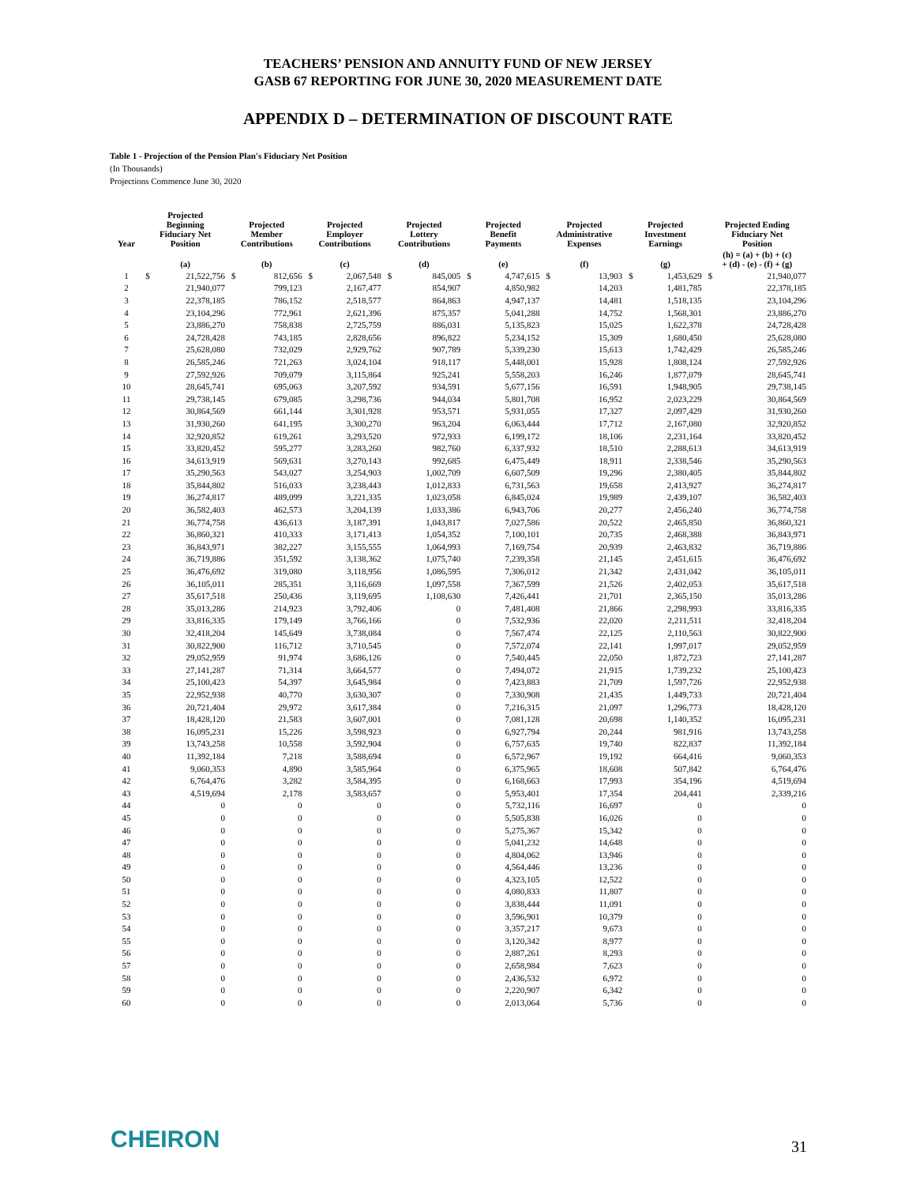TEACHERS’ PENSION AND ANNUITY FUND OF NEW JERSEY
GASB 67 REPORTING FOR JUNE 30, 2020 MEASUREMENT DATE
APPENDIX D – DETERMINATION OF DISCOUNT RATE
Table 1 - Projection of the Pension Plan's Fiduciary Net Position
(In Thousands)
Projections Commence June 30, 2020
| Year | Projected Beginning Fiduciary Net Position | | Projected Member Contributions | | Projected Employer Contributions | | Projected Lottery Contributions | | Projected Benefit Payments | | Projected Administrative Expenses | | Projected Investment Earnings | | Projected Ending Fiduciary Net Position | |
| --- | --- | --- | --- | --- | --- | --- | --- | --- | --- | --- | --- | --- | --- | --- | --- | --- |
| | (a) | | (b) | | (c) | | (d) | | (e) | | (f) | | (g) | | (h) = (a) + (b) + (c) + (d) - (e) - (f) + (g) | |
| 1 | $ | 21,522,756 | $ | 812,656 | $ | 2,067,548 | $ | 845,005 | $ | 4,747,615 | $ | 13,903 | $ | 1,453,629 | $ | 21,940,077 |
| 2 | | 21,940,077 | | 799,123 | | 2,167,477 | | 854,907 | | 4,850,982 | | 14,203 | | 1,481,785 | | 22,378,185 |
| 3 | | 22,378,185 | | 786,152 | | 2,518,577 | | 864,863 | | 4,947,137 | | 14,481 | | 1,518,135 | | 23,104,296 |
| 4 | | 23,104,296 | | 772,961 | | 2,621,396 | | 875,357 | | 5,041,288 | | 14,752 | | 1,568,301 | | 23,886,270 |
| 5 | | 23,886,270 | | 758,838 | | 2,725,759 | | 886,031 | | 5,135,823 | | 15,025 | | 1,622,378 | | 24,728,428 |
| 6 | | 24,728,428 | | 743,185 | | 2,828,656 | | 896,822 | | 5,234,152 | | 15,309 | | 1,680,450 | | 25,628,080 |
| 7 | | 25,628,080 | | 732,029 | | 2,929,762 | | 907,789 | | 5,339,230 | | 15,613 | | 1,742,429 | | 26,585,246 |
| 8 | | 26,585,246 | | 721,263 | | 3,024,104 | | 918,117 | | 5,448,001 | | 15,928 | | 1,808,124 | | 27,592,926 |
| 9 | | 27,592,926 | | 709,079 | | 3,115,864 | | 925,241 | | 5,558,203 | | 16,246 | | 1,877,079 | | 28,645,741 |
| 10 | | 28,645,741 | | 695,063 | | 3,207,592 | | 934,591 | | 5,677,156 | | 16,591 | | 1,948,905 | | 29,738,145 |
| 11 | | 29,738,145 | | 679,085 | | 3,298,736 | | 944,034 | | 5,801,708 | | 16,952 | | 2,023,229 | | 30,864,569 |
| 12 | | 30,864,569 | | 661,144 | | 3,301,928 | | 953,571 | | 5,931,055 | | 17,327 | | 2,097,429 | | 31,930,260 |
| 13 | | 31,930,260 | | 641,195 | | 3,300,270 | | 963,204 | | 6,063,444 | | 17,712 | | 2,167,080 | | 32,920,852 |
| 14 | | 32,920,852 | | 619,261 | | 3,293,520 | | 972,933 | | 6,199,172 | | 18,106 | | 2,231,164 | | 33,820,452 |
| 15 | | 33,820,452 | | 595,277 | | 3,283,260 | | 982,760 | | 6,337,932 | | 18,510 | | 2,288,613 | | 34,613,919 |
| 16 | | 34,613,919 | | 569,631 | | 3,270,143 | | 992,685 | | 6,475,449 | | 18,911 | | 2,338,546 | | 35,290,563 |
| 17 | | 35,290,563 | | 543,027 | | 3,254,903 | | 1,002,709 | | 6,607,509 | | 19,296 | | 2,380,405 | | 35,844,802 |
| 18 | | 35,844,802 | | 516,033 | | 3,238,443 | | 1,012,833 | | 6,731,563 | | 19,658 | | 2,413,927 | | 36,274,817 |
| 19 | | 36,274,817 | | 489,099 | | 3,221,335 | | 1,023,058 | | 6,845,024 | | 19,989 | | 2,439,107 | | 36,582,403 |
| 20 | | 36,582,403 | | 462,573 | | 3,204,139 | | 1,033,386 | | 6,943,706 | | 20,277 | | 2,456,240 | | 36,774,758 |
| 21 | | 36,774,758 | | 436,613 | | 3,187,391 | | 1,043,817 | | 7,027,586 | | 20,522 | | 2,465,850 | | 36,860,321 |
| 22 | | 36,860,321 | | 410,333 | | 3,171,413 | | 1,054,352 | | 7,100,101 | | 20,735 | | 2,468,388 | | 36,843,971 |
| 23 | | 36,843,971 | | 382,227 | | 3,155,555 | | 1,064,993 | | 7,169,754 | | 20,939 | | 2,463,832 | | 36,719,886 |
| 24 | | 36,719,886 | | 351,592 | | 3,138,362 | | 1,075,740 | | 7,239,358 | | 21,145 | | 2,451,615 | | 36,476,692 |
| 25 | | 36,476,692 | | 319,080 | | 3,118,956 | | 1,086,595 | | 7,306,012 | | 21,342 | | 2,431,042 | | 36,105,011 |
| 26 | | 36,105,011 | | 285,351 | | 3,116,669 | | 1,097,558 | | 7,367,599 | | 21,526 | | 2,402,053 | | 35,617,518 |
| 27 | | 35,617,518 | | 250,436 | | 3,119,695 | | 1,108,630 | | 7,426,441 | | 21,701 | | 2,365,150 | | 35,013,286 |
| 28 | | 35,013,286 | | 214,923 | | 3,792,406 | | 0 | | 7,481,408 | | 21,866 | | 2,298,993 | | 33,816,335 |
| 29 | | 33,816,335 | | 179,149 | | 3,766,166 | | 0 | | 7,532,936 | | 22,020 | | 2,211,511 | | 32,418,204 |
| 30 | | 32,418,204 | | 145,649 | | 3,738,084 | | 0 | | 7,567,474 | | 22,125 | | 2,110,563 | | 30,822,900 |
| 31 | | 30,822,900 | | 116,712 | | 3,710,545 | | 0 | | 7,572,074 | | 22,141 | | 1,997,017 | | 29,052,959 |
| 32 | | 29,052,959 | | 91,974 | | 3,686,126 | | 0 | | 7,540,445 | | 22,050 | | 1,872,723 | | 27,141,287 |
| 33 | | 27,141,287 | | 71,314 | | 3,664,577 | | 0 | | 7,494,072 | | 21,915 | | 1,739,232 | | 25,100,423 |
| 34 | | 25,100,423 | | 54,397 | | 3,645,984 | | 0 | | 7,423,883 | | 21,709 | | 1,597,726 | | 22,952,938 |
| 35 | | 22,952,938 | | 40,770 | | 3,630,307 | | 0 | | 7,330,908 | | 21,435 | | 1,449,733 | | 20,721,404 |
| 36 | | 20,721,404 | | 29,972 | | 3,617,384 | | 0 | | 7,216,315 | | 21,097 | | 1,296,773 | | 18,428,120 |
| 37 | | 18,428,120 | | 21,583 | | 3,607,001 | | 0 | | 7,081,128 | | 20,698 | | 1,140,352 | | 16,095,231 |
| 38 | | 16,095,231 | | 15,226 | | 3,598,923 | | 0 | | 6,927,794 | | 20,244 | | 981,916 | | 13,743,258 |
| 39 | | 13,743,258 | | 10,558 | | 3,592,904 | | 0 | | 6,757,635 | | 19,740 | | 822,837 | | 11,392,184 |
| 40 | | 11,392,184 | | 7,218 | | 3,588,694 | | 0 | | 6,572,967 | | 19,192 | | 664,416 | | 9,060,353 |
| 41 | | 9,060,353 | | 4,890 | | 3,585,964 | | 0 | | 6,375,965 | | 18,608 | | 507,842 | | 6,764,476 |
| 42 | | 6,764,476 | | 3,282 | | 3,584,395 | | 0 | | 6,168,663 | | 17,993 | | 354,196 | | 4,519,694 |
| 43 | | 4,519,694 | | 2,178 | | 3,583,657 | | 0 | | 5,953,401 | | 17,354 | | 204,441 | | 2,339,216 |
| 44 | | 0 | | 0 | | 0 | | 0 | | 5,732,116 | | 16,697 | | 0 | | 0 |
| 45 | | 0 | | 0 | | 0 | | 0 | | 5,505,838 | | 16,026 | | 0 | | 0 |
| 46 | | 0 | | 0 | | 0 | | 0 | | 5,275,367 | | 15,342 | | 0 | | 0 |
| 47 | | 0 | | 0 | | 0 | | 0 | | 5,041,232 | | 14,648 | | 0 | | 0 |
| 48 | | 0 | | 0 | | 0 | | 0 | | 4,804,062 | | 13,946 | | 0 | | 0 |
| 49 | | 0 | | 0 | | 0 | | 0 | | 4,564,446 | | 13,236 | | 0 | | 0 |
| 50 | | 0 | | 0 | | 0 | | 0 | | 4,323,105 | | 12,522 | | 0 | | 0 |
| 51 | | 0 | | 0 | | 0 | | 0 | | 4,080,833 | | 11,807 | | 0 | | 0 |
| 52 | | 0 | | 0 | | 0 | | 0 | | 3,838,444 | | 11,091 | | 0 | | 0 |
| 53 | | 0 | | 0 | | 0 | | 0 | | 3,596,901 | | 10,379 | | 0 | | 0 |
| 54 | | 0 | | 0 | | 0 | | 0 | | 3,357,217 | | 9,673 | | 0 | | 0 |
| 55 | | 0 | | 0 | | 0 | | 0 | | 3,120,342 | | 8,977 | | 0 | | 0 |
| 56 | | 0 | | 0 | | 0 | | 0 | | 2,887,261 | | 8,293 | | 0 | | 0 |
| 57 | | 0 | | 0 | | 0 | | 0 | | 2,658,984 | | 7,623 | | 0 | | 0 |
| 58 | | 0 | | 0 | | 0 | | 0 | | 2,436,532 | | 6,972 | | 0 | | 0 |
| 59 | | 0 | | 0 | | 0 | | 0 | | 2,220,907 | | 6,342 | | 0 | | 0 |
| 60 | | 0 | | 0 | | 0 | | 0 | | 2,013,064 | | 5,736 | | 0 | | 0 |
CHEIRON 31